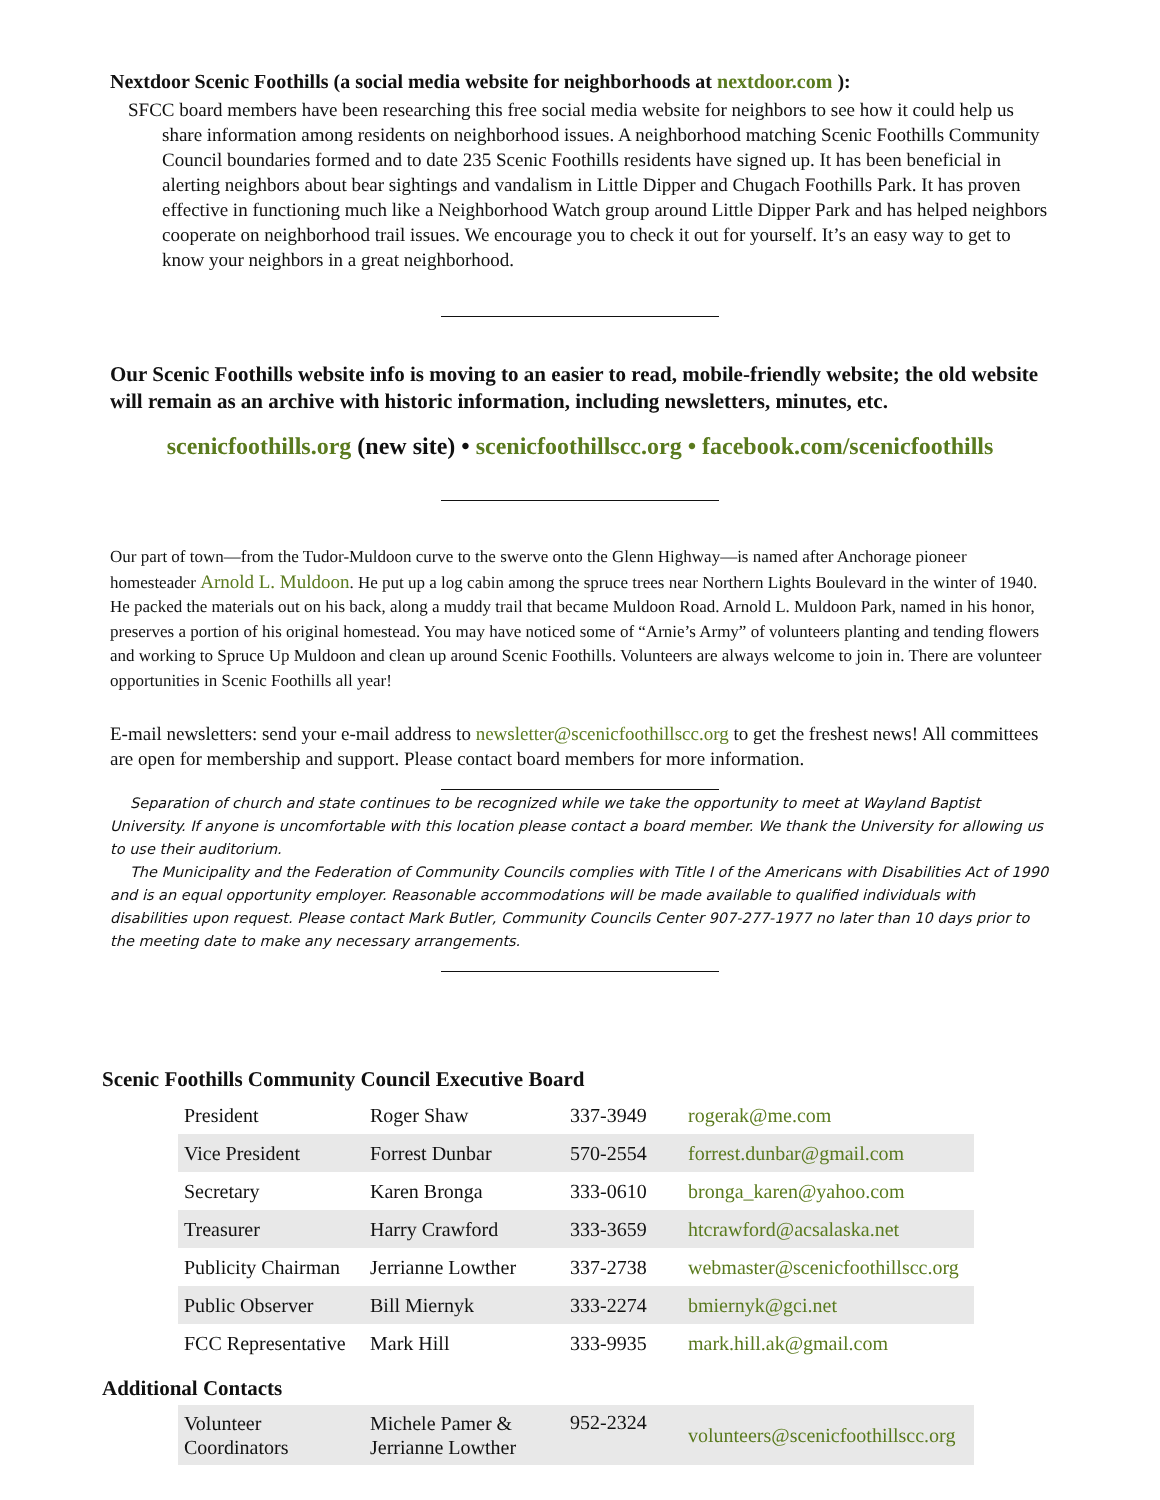Nextdoor Scenic Foothills (a social media website for neighborhoods at nextdoor.com ):
SFCC board members have been researching this free social media website for neighbors to see how it could help us share information among residents on neighborhood issues. A neighborhood matching Scenic Foothills Community Council boundaries formed and to date 235 Scenic Foothills residents have signed up. It has been beneficial in alerting neighbors about bear sightings and vandalism in Little Dipper and Chugach Foothills Park. It has proven effective in functioning much like a Neighborhood Watch group around Little Dipper Park and has helped neighbors cooperate on neighborhood trail issues. We encourage you to check it out for yourself. It’s an easy way to get to know your neighbors in a great neighborhood.
Our Scenic Foothills website info is moving to an easier to read, mobile-friendly website; the old website will remain as an archive with historic information, including newsletters, minutes, etc.
scenicfoothills.org (new site) • scenicfoothillscc.org • facebook.com/scenicfoothills
Our part of town—from the Tudor-Muldoon curve to the swerve onto the Glenn Highway—is named after Anchorage pioneer homesteader Arnold L. Muldoon. He put up a log cabin among the spruce trees near Northern Lights Boulevard in the winter of 1940. He packed the materials out on his back, along a muddy trail that became Muldoon Road. Arnold L. Muldoon Park, named in his honor, preserves a portion of his original homestead. You may have noticed some of “Arnie’s Army” of volunteers planting and tending flowers and working to Spruce Up Muldoon and clean up around Scenic Foothills. Volunteers are always welcome to join in. There are volunteer opportunities in Scenic Foothills all year!
E-mail newsletters: send your e-mail address to newsletter@scenicfoothillscc.org to get the freshest news! All committees are open for membership and support. Please contact board members for more information.
Separation of church and state continues to be recognized while we take the opportunity to meet at Wayland Baptist University. If anyone is uncomfortable with this location please contact a board member. We thank the University for allowing us to use their auditorium.
The Municipality and the Federation of Community Councils complies with Title I of the Americans with Disabilities Act of 1990 and is an equal opportunity employer. Reasonable accommodations will be made available to qualified individuals with disabilities upon request. Please contact Mark Butler, Community Councils Center 907-277-1977 no later than 10 days prior to the meeting date to make any necessary arrangements.
Scenic Foothills Community Council Executive Board
| President | Roger Shaw | 337-3949 | rogerak@me.com |
| Vice President | Forrest Dunbar | 570-2554 | forrest.dunbar@gmail.com |
| Secretary | Karen Bronga | 333-0610 | bronga_karen@yahoo.com |
| Treasurer | Harry Crawford | 333-3659 | htcrawford@acsalaska.net |
| Publicity Chairman | Jerrianne Lowther | 337-2738 | webmaster@scenicfoothillscc.org |
| Public Observer | Bill Miernyk | 333-2274 | bmiernyk@gci.net |
| FCC Representative | Mark Hill | 333-9935 | mark.hill.ak@gmail.com |
Additional Contacts
| Volunteer Coordinators | Michele Pamer & Jerrianne Lowther | 952-2324 | volunteers@scenicfoothillscc.org |